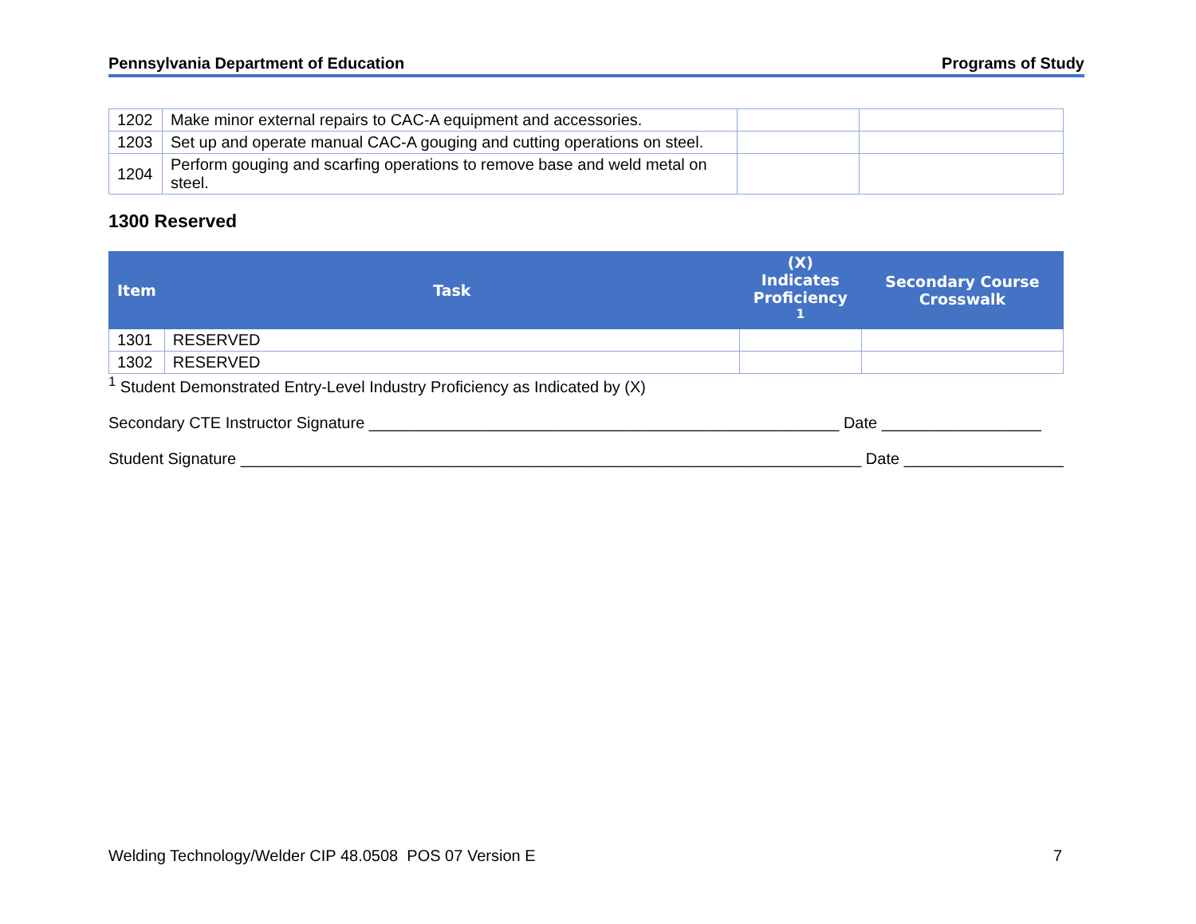Pennsylvania Department of Education Programs of Study
| 1202 | Make minor external repairs to CAC-A equipment and accessories. | | |
| 1203 | Set up and operate manual CAC-A gouging and cutting operations on steel. | | |
| 1204 | Perform gouging and scarfing operations to remove base and weld metal on steel. | | |
1300 Reserved
| Item | Task | (X) Indicates Proficiency <sup>1</sup> | Secondary Course Crosswalk |
| --- | --- | --- | --- |
| 1301 | RESERVED | | |
| 1302 | RESERVED | | |
<sup>1</sup> Student Demonstrated Entry-Level Industry Proficiency as Indicated by (X)
Secondary CTE Instructor Signature _____________________________________________________ Date __________________
Student Signature ______________________________________________________________________ Date __________________
Welding Technology/Welder CIP 48.0508 POS 07 Version E 7